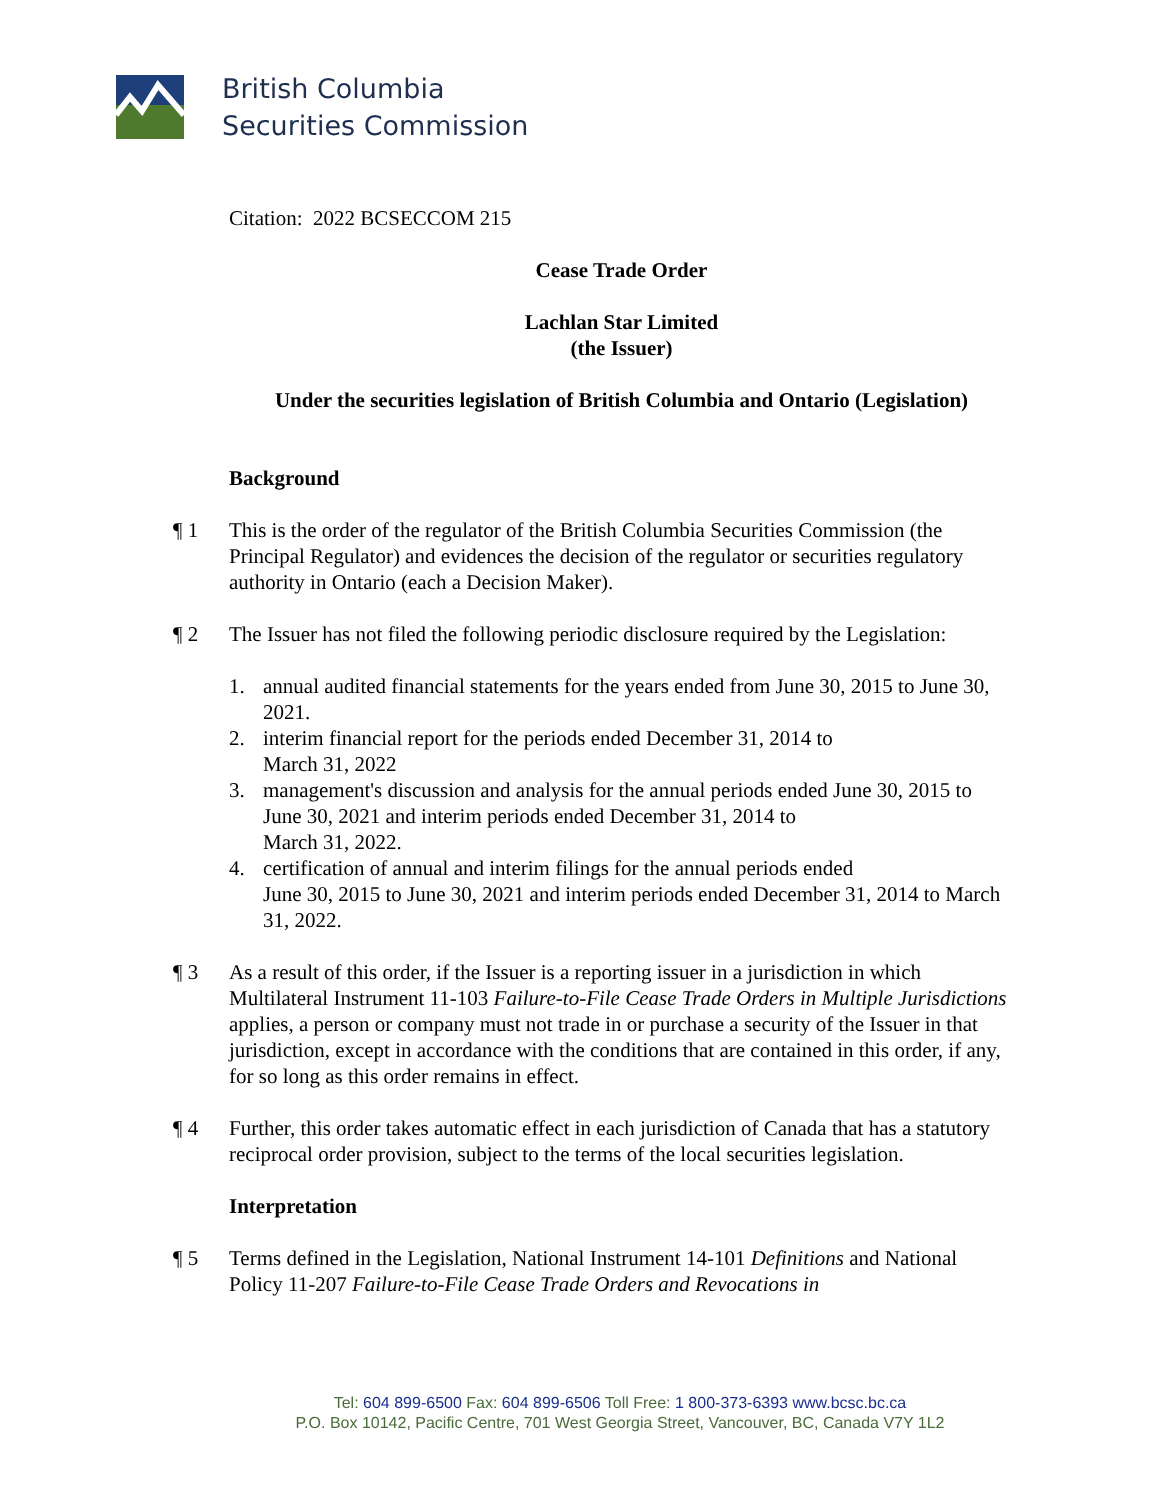British Columbia
Securities Commission
Citation: 2022 BCSECCOM 215
Cease Trade Order
Lachlan Star Limited
(the Issuer)
Under the securities legislation of British Columbia and Ontario (Legislation)
Background
¶ 1 This is the order of the regulator of the British Columbia Securities Commission (the Principal Regulator) and evidences the decision of the regulator or securities regulatory authority in Ontario (each a Decision Maker).
¶ 2 The Issuer has not filed the following periodic disclosure required by the Legislation:
1. annual audited financial statements for the years ended from June 30, 2015 to June 30, 2021.
2. interim financial report for the periods ended December 31, 2014 to
March 31, 2022
3. management's discussion and analysis for the annual periods ended June 30, 2015 to June 30, 2021 and interim periods ended December 31, 2014 to
March 31, 2022.
4. certification of annual and interim filings for the annual periods ended
June 30, 2015 to June 30, 2021 and interim periods ended December 31, 2014 to March 31, 2022.
¶ 3 As a result of this order, if the Issuer is a reporting issuer in a jurisdiction in which Multilateral Instrument 11-103 Failure-to-File Cease Trade Orders in Multiple Jurisdictions applies, a person or company must not trade in or purchase a security of the Issuer in that jurisdiction, except in accordance with the conditions that are contained in this order, if any, for so long as this order remains in effect.
¶ 4 Further, this order takes automatic effect in each jurisdiction of Canada that has a statutory reciprocal order provision, subject to the terms of the local securities legislation.
Interpretation
¶ 5 Terms defined in the Legislation, National Instrument 14-101 Definitions and National Policy 11-207 Failure-to-File Cease Trade Orders and Revocations in
Tel: 604 899-6500 Fax: 604 899-6506 Toll Free: 1 800-373-6393 www.bcsc.bc.ca
P.O. Box 10142, Pacific Centre, 701 West Georgia Street, Vancouver, BC, Canada V7Y 1L2